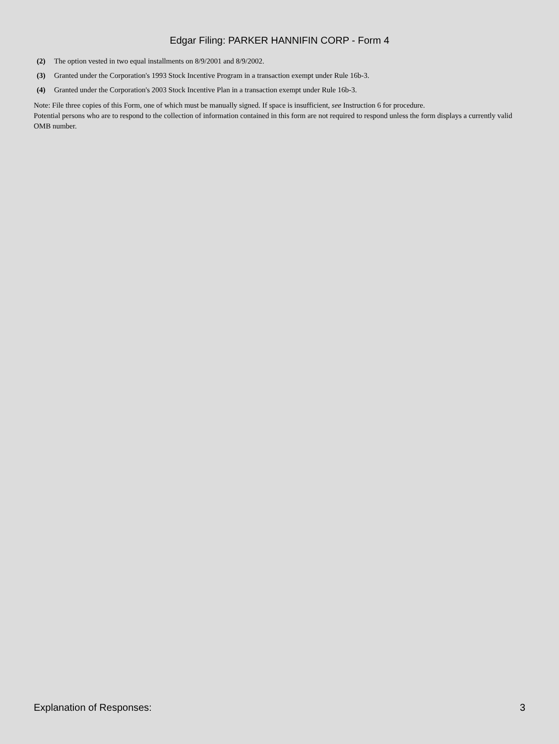Edgar Filing: PARKER HANNIFIN CORP - Form 4
(2) The option vested in two equal installments on 8/9/2001 and 8/9/2002.
(3) Granted under the Corporation's 1993 Stock Incentive Program in a transaction exempt under Rule 16b-3.
(4) Granted under the Corporation's 2003 Stock Incentive Plan in a transaction exempt under Rule 16b-3.
Note: File three copies of this Form, one of which must be manually signed. If space is insufficient, see Instruction 6 for procedure.
Potential persons who are to respond to the collection of information contained in this form are not required to respond unless the form displays a currently valid OMB number.
Explanation of Responses: 3